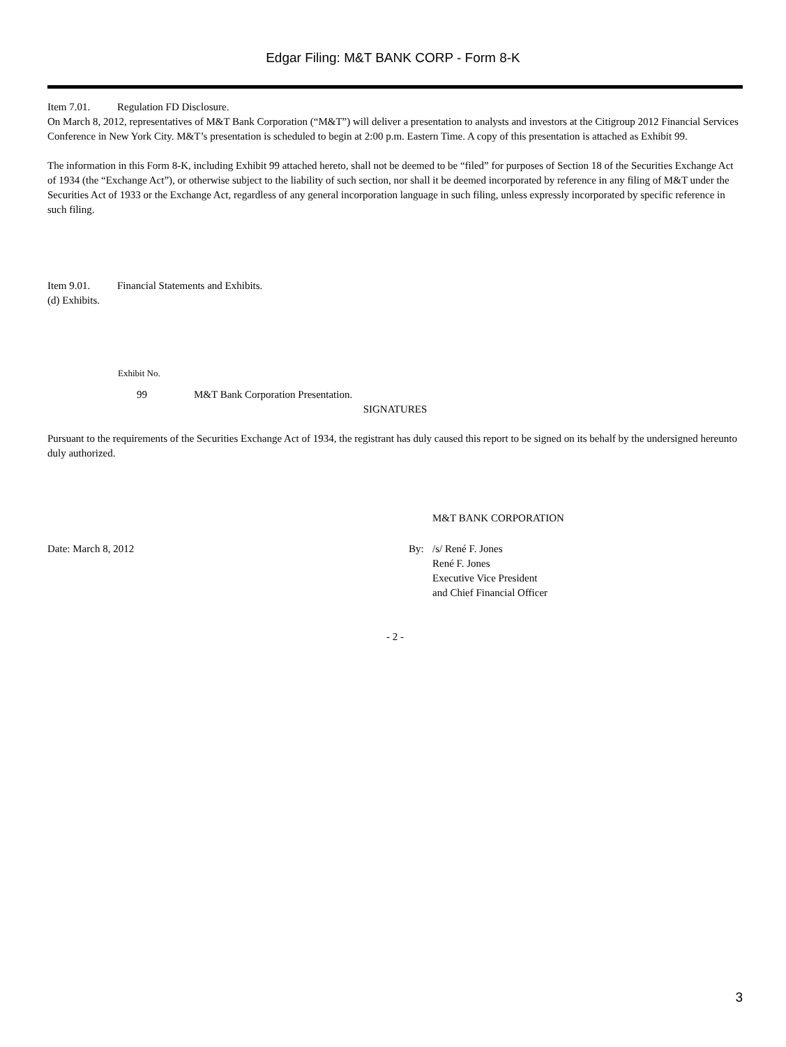Edgar Filing: M&T BANK CORP - Form 8-K
Item 7.01. Regulation FD Disclosure.
On March 8, 2012, representatives of M&T Bank Corporation (“M&T”) will deliver a presentation to analysts and investors at the Citigroup 2012 Financial Services Conference in New York City. M&T’s presentation is scheduled to begin at 2:00 p.m. Eastern Time. A copy of this presentation is attached as Exhibit 99.
The information in this Form 8-K, including Exhibit 99 attached hereto, shall not be deemed to be “filed” for purposes of Section 18 of the Securities Exchange Act of 1934 (the “Exchange Act”), or otherwise subject to the liability of such section, nor shall it be deemed incorporated by reference in any filing of M&T under the Securities Act of 1933 or the Exchange Act, regardless of any general incorporation language in such filing, unless expressly incorporated by specific reference in such filing.
Item 9.01. Financial Statements and Exhibits.
(d) Exhibits.
| Exhibit No. | |
| --- | --- |
| 99 | M&T Bank Corporation Presentation. |
SIGNATURES
Pursuant to the requirements of the Securities Exchange Act of 1934, the registrant has duly caused this report to be signed on its behalf by the undersigned hereunto duly authorized.
M&T BANK CORPORATION
| Date: March 8, 2012 | By: | /s/ René F. Jones René F. Jones Executive Vice President and Chief Financial Officer |
- 2 -
3